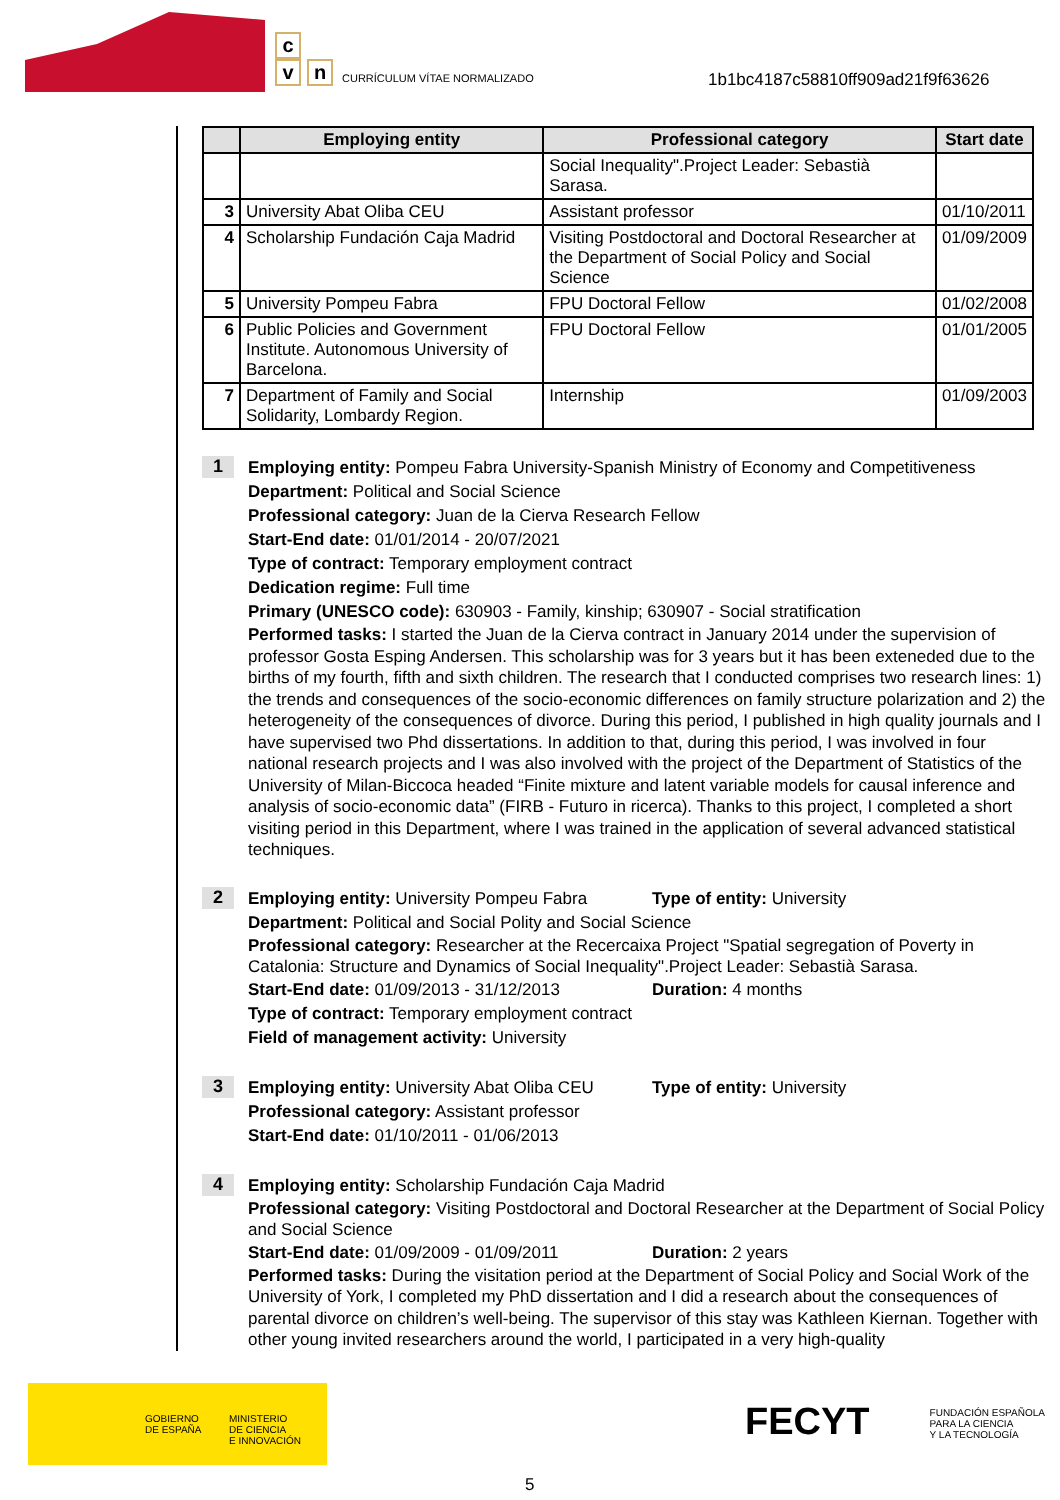c
v n
CURRÍCULUM VÍTAE NORMALIZADO
1b1bc4187c58810ff909ad21f9f63626
| | Employing entity | Professional category | Start date |
| --- | --- | --- | --- |
| | | Social Inequality".Project Leader: Sebastià Sarasa. | |
| 3 | University Abat Oliba CEU | Assistant professor | 01/10/2011 |
| 4 | Scholarship Fundación Caja Madrid | Visiting Postdoctoral and Doctoral Researcher at the Department of Social Policy and Social Science | 01/09/2009 |
| 5 | University Pompeu Fabra | FPU Doctoral Fellow | 01/02/2008 |
| 6 | Public Policies and Government Institute. Autonomous University of Barcelona. | FPU Doctoral Fellow | 01/01/2005 |
| 7 | Department of Family and Social Solidarity, Lombardy Region. | Internship | 01/09/2003 |
1
Employing entity: Pompeu Fabra University-Spanish Ministry of Economy and Competitiveness
Department: Political and Social Science
Professional category: Juan de la Cierva Research Fellow
Start-End date: 01/01/2014 - 20/07/2021
Type of contract: Temporary employment contract
Dedication regime: Full time
Primary (UNESCO code): 630903 - Family, kinship; 630907 - Social stratification
Performed tasks: I started the Juan de la Cierva contract in January 2014 under the supervision of professor Gosta Esping Andersen. This scholarship was for 3 years but it has been exteneded due to the births of my fourth, fifth and sixth children. The research that I conducted comprises two research lines: 1) the trends and consequences of the socio-economic differences on family structure polarization and 2) the heterogeneity of the consequences of divorce. During this period, I published in high quality journals and I have supervised two Phd dissertations. In addition to that, during this period, I was involved in four national research projects and I was also involved with the project of the Department of Statistics of the University of Milan-Biccoca headed “Finite mixture and latent variable models for causal inference and analysis of socio-economic data” (FIRB - Futuro in ricerca). Thanks to this project, I completed a short visiting period in this Department, where I was trained in the application of several advanced statistical techniques.
2
Employing entity: University Pompeu Fabra Type of entity: University
Department: Political and Social Polity and Social Science
Professional category: Researcher at the Recercaixa Project "Spatial segregation of Poverty in Catalonia: Structure and Dynamics of Social Inequality".Project Leader: Sebastià Sarasa.
Start-End date: 01/09/2013 - 31/12/2013 Duration: 4 months
Type of contract: Temporary employment contract
Field of management activity: University
3
Employing entity: University Abat Oliba CEU Type of entity: University
Professional category: Assistant professor
Start-End date: 01/10/2011 - 01/06/2013
4
Employing entity: Scholarship Fundación Caja Madrid
Professional category: Visiting Postdoctoral and Doctoral Researcher at the Department of Social Policy and Social Science
Start-End date: 01/09/2009 - 01/09/2011 Duration: 2 years
Performed tasks: During the visitation period at the Department of Social Policy and Social Work of the University of York, I completed my PhD dissertation and I did a research about the consequences of parental divorce on children’s well-being. The supervisor of this stay was Kathleen Kiernan. Together with other young invited researchers around the world, I participated in a very high-quality
GOBIERNO
DE ESPAÑA
MINISTERIO
DE CIENCIA
E INNOVACIÓN
FECYT FUNDACIÓN ESPAÑOLA
PARA LA CIENCIA
Y LA TECNOLOGÍA
5